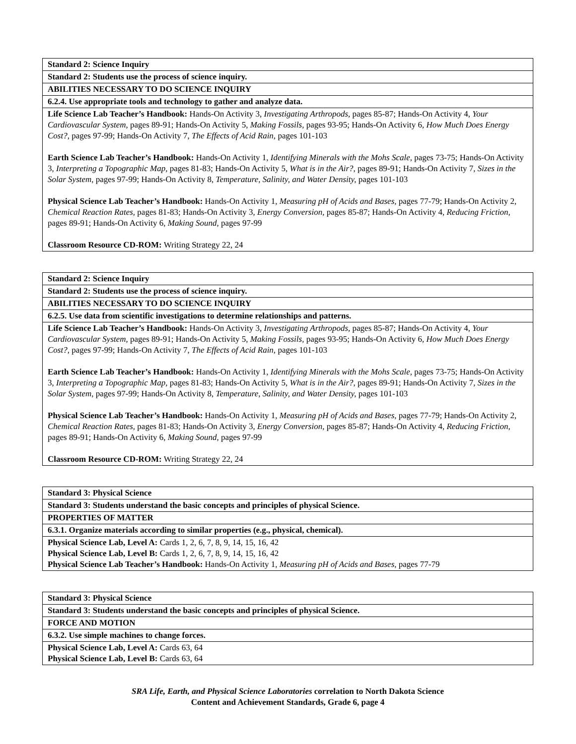| Standard 2: Science Inquiry |
| Standard 2: Students use the process of science inquiry. |
| ABILITIES NECESSARY TO DO SCIENCE INQUIRY |
| 6.2.4. Use appropriate tools and technology to gather and analyze data. |
| Life Science Lab Teacher’s Handbook: Hands-On Activity 3, Investigating Arthropods, pages 85-87; Hands-On Activity 4, Your Cardiovascular System, pages 89-91; Hands-On Activity 5, Making Fossils, pages 93-95; Hands-On Activity 6, How Much Does Energy Cost?, pages 97-99; Hands-On Activity 7, The Effects of Acid Rain, pages 101-103 Earth Science Lab Teacher’s Handbook: Hands-On Activity 1, Identifying Minerals with the Mohs Scale, pages 73-75; Hands-On Activity 3, Interpreting a Topographic Map, pages 81-83; Hands-On Activity 5, What is in the Air?, pages 89-91; Hands-On Activity 7, Sizes in the Solar System, pages 97-99; Hands-On Activity 8, Temperature, Salinity, and Water Density, pages 101-103 Physical Science Lab Teacher’s Handbook: Hands-On Activity 1, Measuring pH of Acids and Bases, pages 77-79; Hands-On Activity 2, Chemical Reaction Rates, pages 81-83; Hands-On Activity 3, Energy Conversion, pages 85-87; Hands-On Activity 4, Reducing Friction, pages 89-91; Hands-On Activity 6, Making Sound, pages 97-99 Classroom Resource CD-ROM: Writing Strategy 22, 24 |
| Standard 2: Science Inquiry |
| Standard 2: Students use the process of science inquiry. |
| ABILITIES NECESSARY TO DO SCIENCE INQUIRY |
| 6.2.5. Use data from scientific investigations to determine relationships and patterns. |
| Life Science Lab Teacher’s Handbook: Hands-On Activity 3, Investigating Arthropods, pages 85-87; Hands-On Activity 4, Your Cardiovascular System, pages 89-91; Hands-On Activity 5, Making Fossils, pages 93-95; Hands-On Activity 6, How Much Does Energy Cost?, pages 97-99; Hands-On Activity 7, The Effects of Acid Rain, pages 101-103 Earth Science Lab Teacher’s Handbook: Hands-On Activity 1, Identifying Minerals with the Mohs Scale, pages 73-75; Hands-On Activity 3, Interpreting a Topographic Map, pages 81-83; Hands-On Activity 5, What is in the Air?, pages 89-91; Hands-On Activity 7, Sizes in the Solar System, pages 97-99; Hands-On Activity 8, Temperature, Salinity, and Water Density, pages 101-103 Physical Science Lab Teacher’s Handbook: Hands-On Activity 1, Measuring pH of Acids and Bases, pages 77-79; Hands-On Activity 2, Chemical Reaction Rates, pages 81-83; Hands-On Activity 3, Energy Conversion, pages 85-87; Hands-On Activity 4, Reducing Friction, pages 89-91; Hands-On Activity 6, Making Sound, pages 97-99 Classroom Resource CD-ROM: Writing Strategy 22, 24 |
| Standard 3: Physical Science |
| Standard 3: Students understand the basic concepts and principles of physical Science. |
| PROPERTIES OF MATTER |
| 6.3.1. Organize materials according to similar properties (e.g., physical, chemical). |
| Physical Science Lab, Level A: Cards 1, 2, 6, 7, 8, 9, 14, 15, 16, 42 Physical Science Lab, Level B: Cards 1, 2, 6, 7, 8, 9, 14, 15, 16, 42 Physical Science Lab Teacher’s Handbook: Hands-On Activity 1, Measuring pH of Acids and Bases, pages 77-79 |
| Standard 3: Physical Science |
| Standard 3: Students understand the basic concepts and principles of physical Science. |
| FORCE AND MOTION |
| 6.3.2. Use simple machines to change forces. |
| Physical Science Lab, Level A: Cards 63, 64 Physical Science Lab, Level B: Cards 63, 64 |
SRA Life, Earth, and Physical Science Laboratories correlation to North Dakota Science
Content and Achievement Standards, Grade 6, page 4